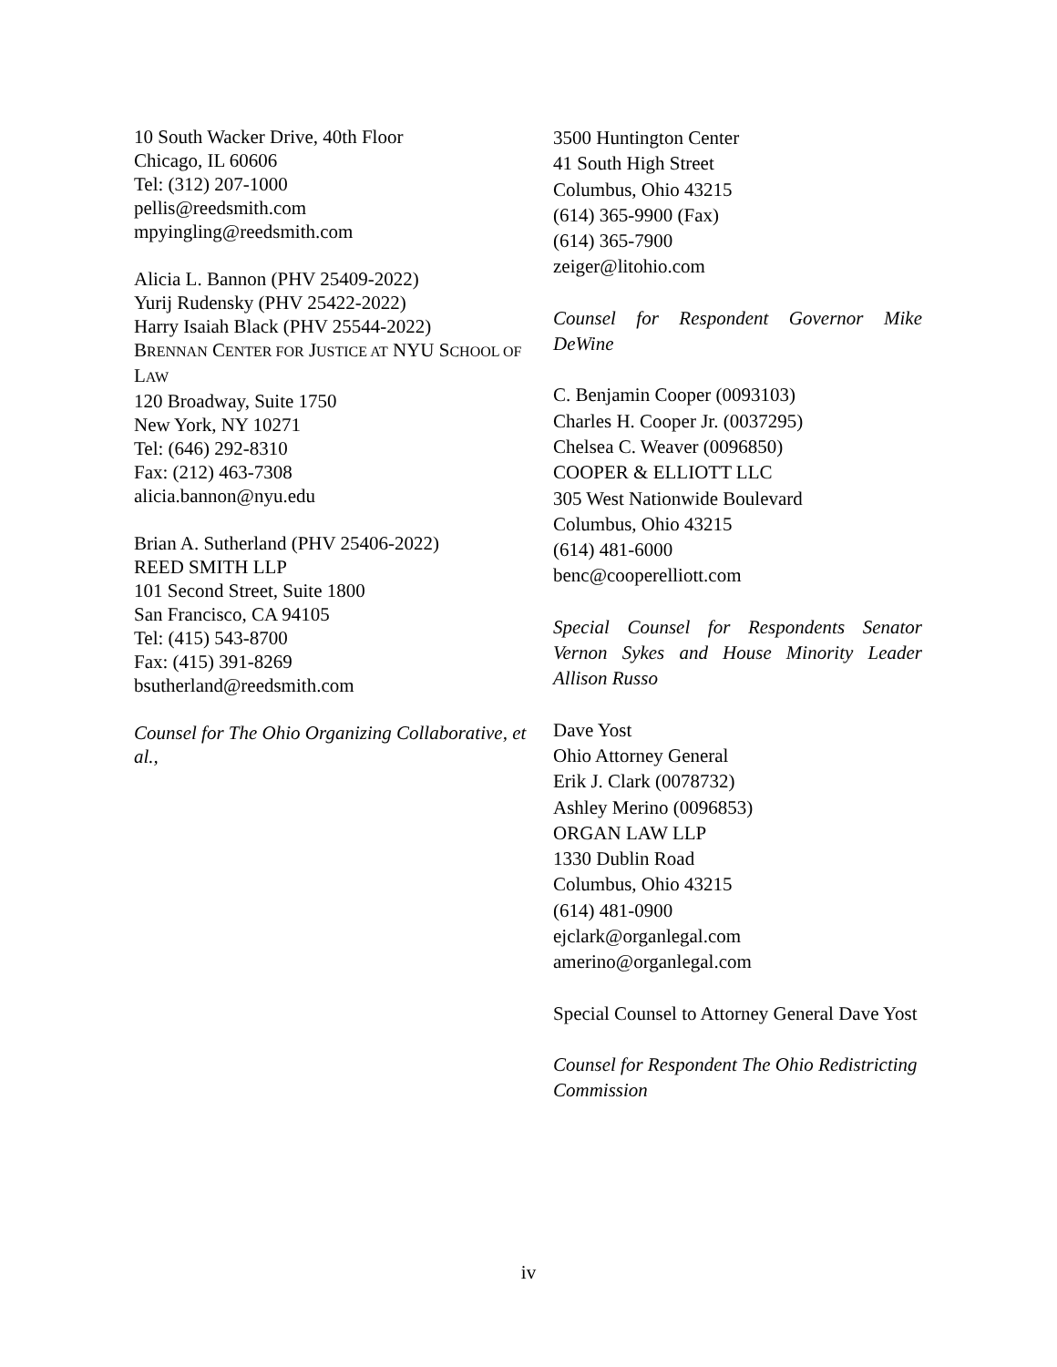10 South Wacker Drive, 40th Floor
Chicago, IL 60606
Tel: (312) 207-1000
pellis@reedsmith.com
mpyingling@reedsmith.com
Alicia L. Bannon (PHV 25409-2022)
Yurij Rudensky (PHV 25422-2022)
Harry Isaiah Black (PHV 25544-2022)
BRENNAN CENTER FOR JUSTICE AT NYU SCHOOL OF LAW
120 Broadway, Suite 1750
New York, NY 10271
Tel: (646) 292-8310
Fax: (212) 463-7308
alicia.bannon@nyu.edu
Brian A. Sutherland (PHV 25406-2022)
REED SMITH LLP
101 Second Street, Suite 1800
San Francisco, CA 94105
Tel: (415) 543-8700
Fax: (415) 391-8269
bsutherland@reedsmith.com
Counsel for The Ohio Organizing Collaborative, et al.,
3500 Huntington Center
41 South High Street
Columbus, Ohio 43215
(614) 365-9900 (Fax)
(614) 365-7900
zeiger@litohio.com
Counsel for Respondent Governor Mike DeWine
C. Benjamin Cooper (0093103)
Charles H. Cooper Jr. (0037295)
Chelsea C. Weaver (0096850)
COOPER & ELLIOTT LLC
305 West Nationwide Boulevard
Columbus, Ohio 43215
(614) 481-6000
benc@cooperelliott.com
Special Counsel for Respondents Senator Vernon Sykes and House Minority Leader Allison Russo
Dave Yost
Ohio Attorney General
Erik J. Clark (0078732)
Ashley Merino (0096853)
ORGAN LAW LLP
1330 Dublin Road
Columbus, Ohio 43215
(614) 481-0900
ejclark@organlegal.com
amerino@organlegal.com
Special Counsel to Attorney General Dave Yost
Counsel for Respondent The Ohio Redistricting Commission
iv